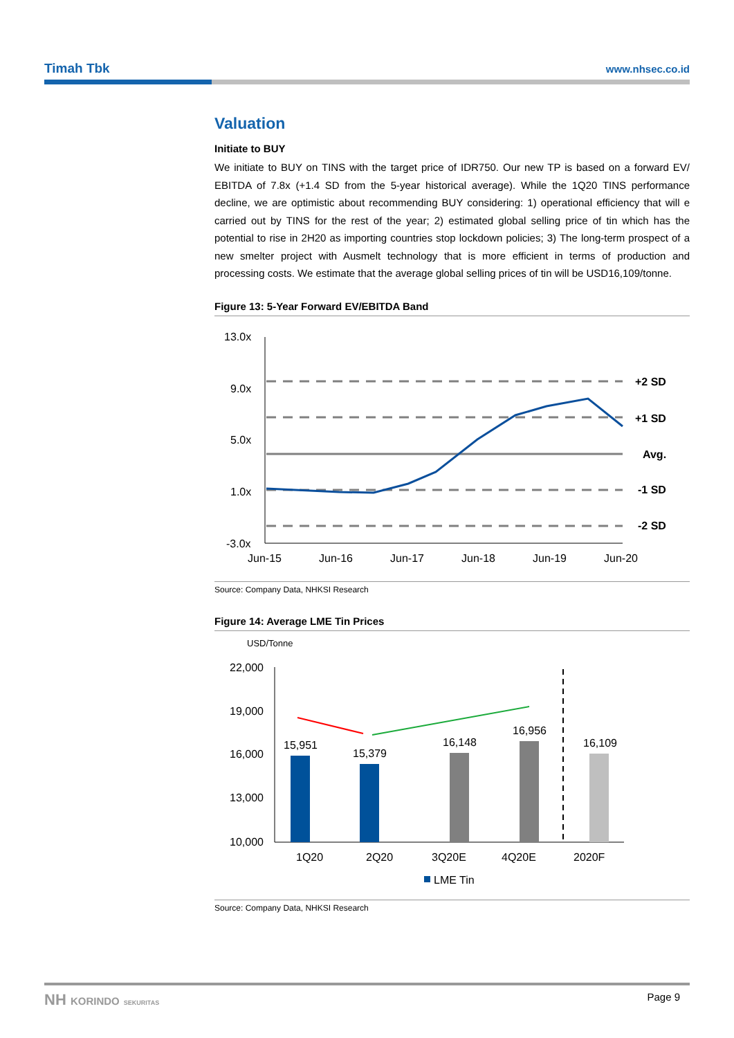Timah Tbk www.nhsec.co.id
Valuation
Initiate to BUY
We initiate to BUY on TINS with the target price of IDR750. Our new TP is based on a forward EV/ EBITDA of 7.8x (+1.4 SD from the 5-year historical average). While the 1Q20 TINS performance decline, we are optimistic about recommending BUY considering: 1) operational efficiency that will e carried out by TINS for the rest of the year; 2) estimated global selling price of tin which has the potential to rise in 2H20 as importing countries stop lockdown policies; 3) The long-term prospect of a new smelter project with Ausmelt technology that is more efficient in terms of production and processing costs. We estimate that the average global selling prices of tin will be USD16,109/tonne.
Figure 13: 5-Year Forward EV/EBITDA Band
13.0x
9.0x
5.0x
1.0x
-3.0x
+2 SD
+1 SD
Avg.
-1 SD
-2 SD
Jun-15
Jun-16
Jun-17
Jun-18
Jun-19
Jun-20
Source: Company Data, NHKSI Research
Figure 14: Average LME Tin Prices
USD/Tonne
22,000
19,000
16,000
13,000
10,000
15,951
15,379
16,148
16,956
16,109
1Q20
2Q20
3Q20E
4Q20E
2020F
LME Tin
Source: Company Data, NHKSI Research
NH KORINDO SEKURITAS Page 9